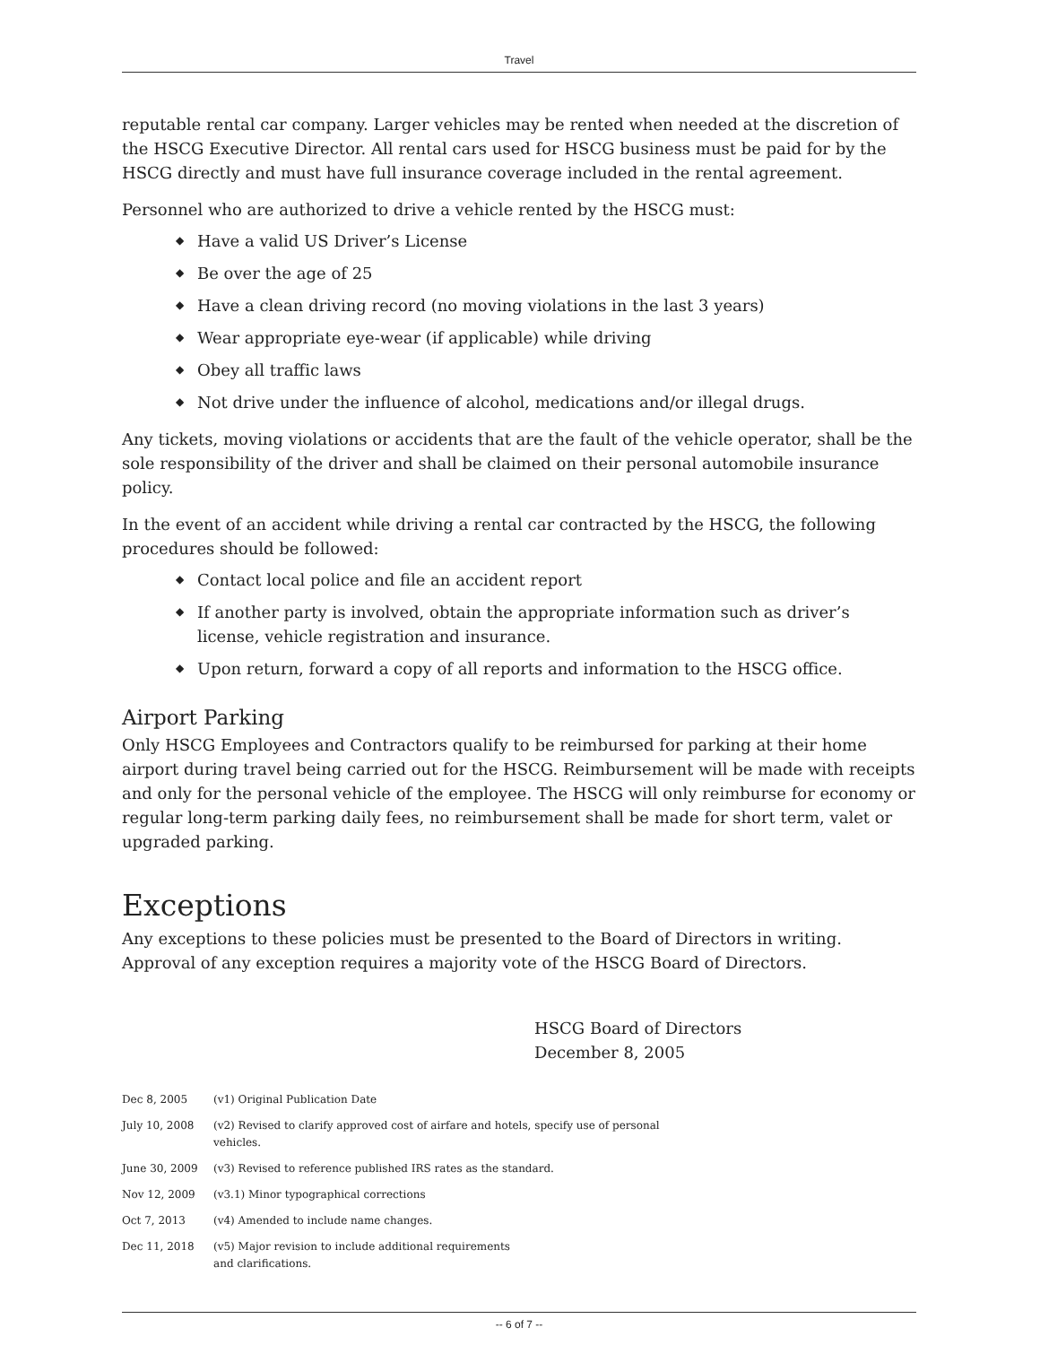Travel
reputable rental car company. Larger vehicles may be rented when needed at the discretion of the HSCG Executive Director. All rental cars used for HSCG business must be paid for by the HSCG directly and must have full insurance coverage included in the rental agreement.
Personnel who are authorized to drive a vehicle rented by the HSCG must:
◆ Have a valid US Driver’s License
◆ Be over the age of 25
◆ Have a clean driving record (no moving violations in the last 3 years)
◆ Wear appropriate eye-wear (if applicable) while driving
◆ Obey all traffic laws
◆ Not drive under the influence of alcohol, medications and/or illegal drugs.
Any tickets, moving violations or accidents that are the fault of the vehicle operator, shall be the sole responsibility of the driver and shall be claimed on their personal automobile insurance policy.
In the event of an accident while driving a rental car contracted by the HSCG, the following procedures should be followed:
◆ Contact local police and file an accident report
◆ If another party is involved, obtain the appropriate information such as driver’s license, vehicle registration and insurance.
◆ Upon return, forward a copy of all reports and information to the HSCG office.
Airport Parking
Only HSCG Employees and Contractors qualify to be reimbursed for parking at their home airport during travel being carried out for the HSCG. Reimbursement will be made with receipts and only for the personal vehicle of the employee. The HSCG will only reimburse for economy or regular long-term parking daily fees, no reimbursement shall be made for short term, valet or upgraded parking.
Exceptions
Any exceptions to these policies must be presented to the Board of Directors in writing. Approval of any exception requires a majority vote of the HSCG Board of Directors.
HSCG Board of Directors
December 8, 2005
| Dec 8, 2005 | (v1) Original Publication Date |
| July 10, 2008 | (v2) Revised to clarify approved cost of airfare and hotels, specify use of personal vehicles. |
| June 30, 2009 | (v3) Revised to reference published IRS rates as the standard. |
| Nov 12, 2009 | (v3.1) Minor typographical corrections |
| Oct 7, 2013 | (v4) Amended to include name changes. |
| Dec 11, 2018 | (v5) Major revision to include additional requirements and clarifications. |
-- 6 of 7 --